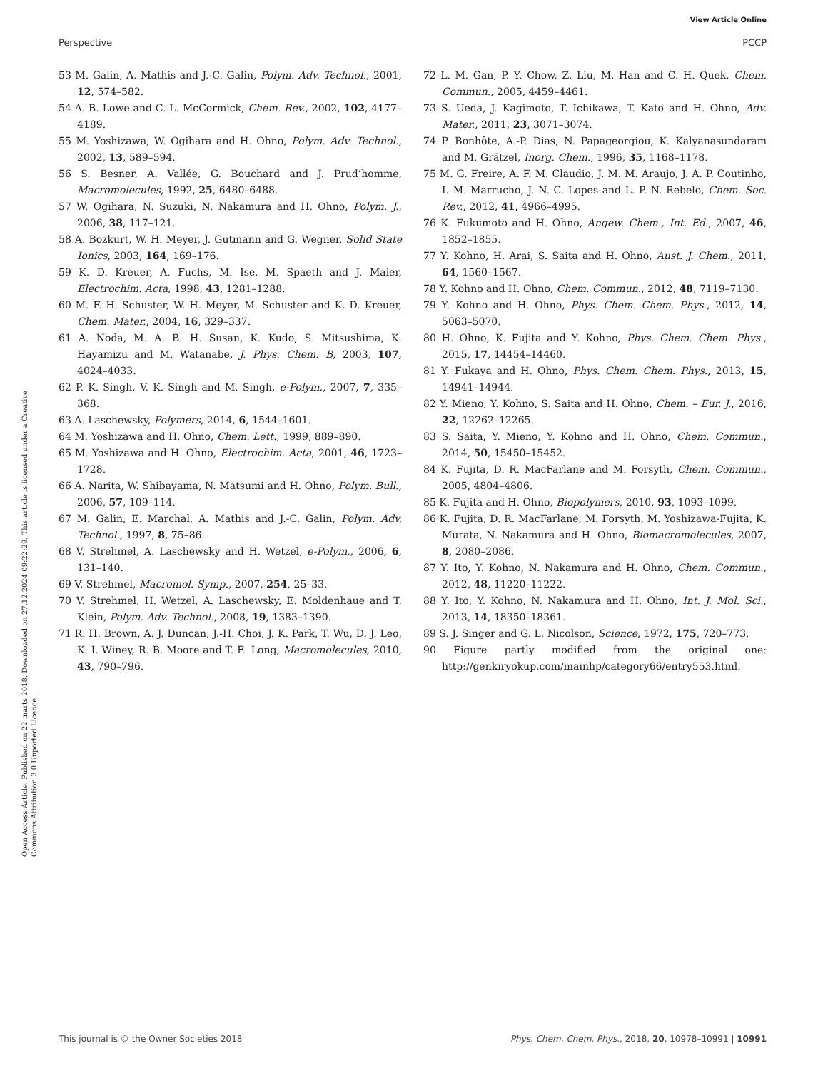View Article Online
Perspective PCCP
Open Access Article. Published on 22 marts 2018. Downloaded on 27.12.2024 09:22:29. This article is licensed under a Creative Commons Attribution 3.0 Unported Licence.
53 M. Galin, A. Mathis and J.-C. Galin, Polym. Adv. Technol., 2001, 12, 574–582.
54 A. B. Lowe and C. L. McCormick, Chem. Rev., 2002, 102, 4177–4189.
55 M. Yoshizawa, W. Ogihara and H. Ohno, Polym. Adv. Technol., 2002, 13, 589–594.
56 S. Besner, A. Vallée, G. Bouchard and J. Prud’homme, Macromolecules, 1992, 25, 6480–6488.
57 W. Ogihara, N. Suzuki, N. Nakamura and H. Ohno, Polym. J., 2006, 38, 117–121.
58 A. Bozkurt, W. H. Meyer, J. Gutmann and G. Wegner, Solid State Ionics, 2003, 164, 169–176.
59 K. D. Kreuer, A. Fuchs, M. Ise, M. Spaeth and J. Maier, Electrochim. Acta, 1998, 43, 1281–1288.
60 M. F. H. Schuster, W. H. Meyer, M. Schuster and K. D. Kreuer, Chem. Mater., 2004, 16, 329–337.
61 A. Noda, M. A. B. H. Susan, K. Kudo, S. Mitsushima, K. Hayamizu and M. Watanabe, J. Phys. Chem. B, 2003, 107, 4024–4033.
62 P. K. Singh, V. K. Singh and M. Singh, e-Polym., 2007, 7, 335–368.
63 A. Laschewsky, Polymers, 2014, 6, 1544–1601.
64 M. Yoshizawa and H. Ohno, Chem. Lett., 1999, 889–890.
65 M. Yoshizawa and H. Ohno, Electrochim. Acta, 2001, 46, 1723–1728.
66 A. Narita, W. Shibayama, N. Matsumi and H. Ohno, Polym. Bull., 2006, 57, 109–114.
67 M. Galin, E. Marchal, A. Mathis and J.-C. Galin, Polym. Adv. Technol., 1997, 8, 75–86.
68 V. Strehmel, A. Laschewsky and H. Wetzel, e-Polym., 2006, 6, 131–140.
69 V. Strehmel, Macromol. Symp., 2007, 254, 25–33.
70 V. Strehmel, H. Wetzel, A. Laschewsky, E. Moldenhaue and T. Klein, Polym. Adv. Technol., 2008, 19, 1383–1390.
71 R. H. Brown, A. J. Duncan, J.-H. Choi, J. K. Park, T. Wu, D. J. Leo, K. I. Winey, R. B. Moore and T. E. Long, Macromolecules, 2010, 43, 790–796.
72 L. M. Gan, P. Y. Chow, Z. Liu, M. Han and C. H. Quek, Chem. Commun., 2005, 4459–4461.
73 S. Ueda, J. Kagimoto, T. Ichikawa, T. Kato and H. Ohno, Adv. Mater., 2011, 23, 3071–3074.
74 P. Bonhôte, A.-P. Dias, N. Papageorgiou, K. Kalyanasundaram and M. Grätzel, Inorg. Chem., 1996, 35, 1168–1178.
75 M. G. Freire, A. F. M. Claudio, J. M. M. Araujo, J. A. P. Coutinho, I. M. Marrucho, J. N. C. Lopes and L. P. N. Rebelo, Chem. Soc. Rev., 2012, 41, 4966–4995.
76 K. Fukumoto and H. Ohno, Angew. Chem., Int. Ed., 2007, 46, 1852–1855.
77 Y. Kohno, H. Arai, S. Saita and H. Ohno, Aust. J. Chem., 2011, 64, 1560–1567.
78 Y. Kohno and H. Ohno, Chem. Commun., 2012, 48, 7119–7130.
79 Y. Kohno and H. Ohno, Phys. Chem. Chem. Phys., 2012, 14, 5063–5070.
80 H. Ohno, K. Fujita and Y. Kohno, Phys. Chem. Chem. Phys., 2015, 17, 14454–14460.
81 Y. Fukaya and H. Ohno, Phys. Chem. Chem. Phys., 2013, 15, 14941–14944.
82 Y. Mieno, Y. Kohno, S. Saita and H. Ohno, Chem. – Eur. J., 2016, 22, 12262–12265.
83 S. Saita, Y. Mieno, Y. Kohno and H. Ohno, Chem. Commun., 2014, 50, 15450–15452.
84 K. Fujita, D. R. MacFarlane and M. Forsyth, Chem. Commun., 2005, 4804–4806.
85 K. Fujita and H. Ohno, Biopolymers, 2010, 93, 1093–1099.
86 K. Fujita, D. R. MacFarlane, M. Forsyth, M. Yoshizawa-Fujita, K. Murata, N. Nakamura and H. Ohno, Biomacromolecules, 2007, 8, 2080–2086.
87 Y. Ito, Y. Kohno, N. Nakamura and H. Ohno, Chem. Commun., 2012, 48, 11220–11222.
88 Y. Ito, Y. Kohno, N. Nakamura and H. Ohno, Int. J. Mol. Sci., 2013, 14, 18350–18361.
89 S. J. Singer and G. L. Nicolson, Science, 1972, 175, 720–773.
90 Figure partly modified from the original one: http://genkiryokup.com/mainhp/category66/entry553.html.
This journal is © the Owner Societies 2018 Phys. Chem. Chem. Phys., 2018, 20, 10978–10991 | 10991